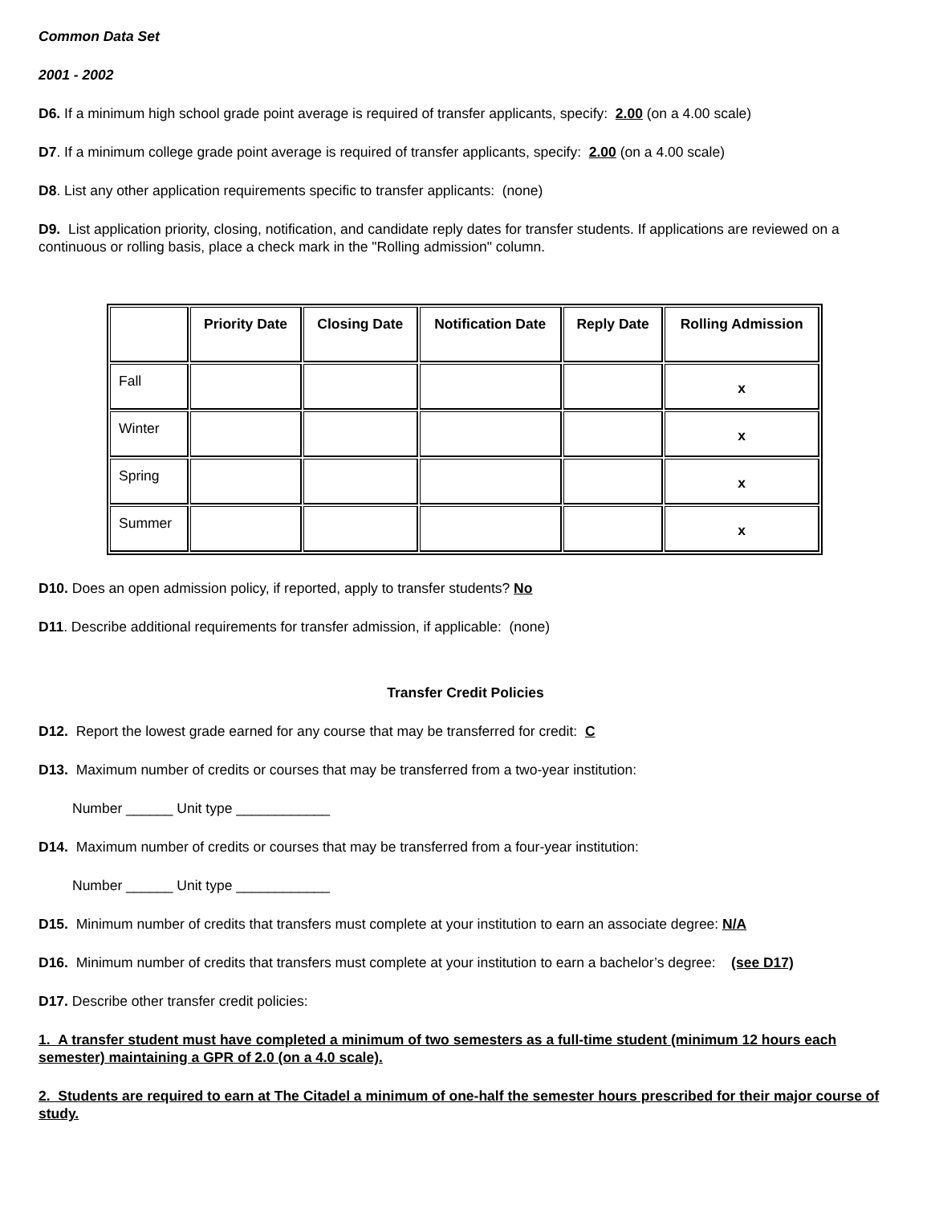Common Data Set
2001 - 2002
D6. If a minimum high school grade point average is required of transfer applicants, specify: 2.00 (on a 4.00 scale)
D7. If a minimum college grade point average is required of transfer applicants, specify: 2.00 (on a 4.00 scale)
D8. List any other application requirements specific to transfer applicants: (none)
D9. List application priority, closing, notification, and candidate reply dates for transfer students. If applications are reviewed on a continuous or rolling basis, place a check mark in the "Rolling admission" column.
| | Priority Date | Closing Date | Notification Date | Reply Date | Rolling Admission |
| --- | --- | --- | --- | --- | --- |
| Fall | | | | | x |
| Winter | | | | | x |
| Spring | | | | | x |
| Summer | | | | | x |
D10. Does an open admission policy, if reported, apply to transfer students? No
D11. Describe additional requirements for transfer admission, if applicable: (none)
Transfer Credit Policies
D12. Report the lowest grade earned for any course that may be transferred for credit: C
D13. Maximum number of credits or courses that may be transferred from a two-year institution:
Number ______ Unit type ____________
D14. Maximum number of credits or courses that may be transferred from a four-year institution:
Number ______ Unit type ____________
D15. Minimum number of credits that transfers must complete at your institution to earn an associate degree: N/A
D16. Minimum number of credits that transfers must complete at your institution to earn a bachelor’s degree: (see D17)
D17. Describe other transfer credit policies:
1. A transfer student must have completed a minimum of two semesters as a full-time student (minimum 12 hours each semester) maintaining a GPR of 2.0 (on a 4.0 scale).
2. Students are required to earn at The Citadel a minimum of one-half the semester hours prescribed for their major course of study.